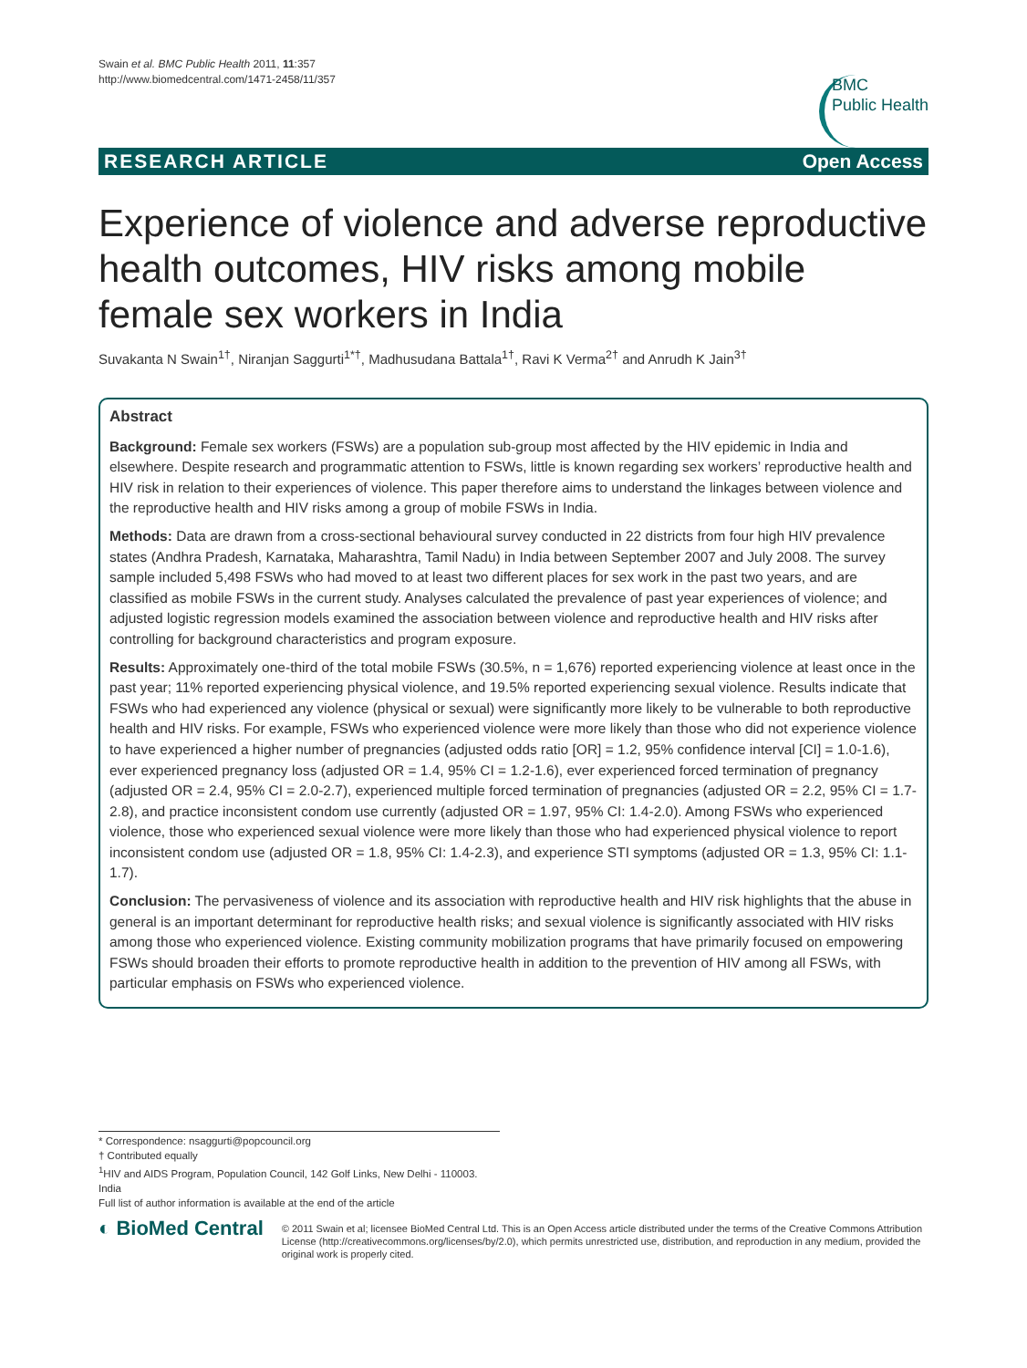Swain et al. BMC Public Health 2011, 11:357
http://www.biomedcentral.com/1471-2458/11/357
BMC
Public Health
RESEARCH ARTICLE Open Access
Experience of violence and adverse reproductive health outcomes, HIV risks among mobile female sex workers in India
Suvakanta N Swain<sup>1†</sup>, Niranjan Saggurti<sup>1*†</sup>, Madhusudana Battala<sup>1†</sup>, Ravi K Verma<sup>2†</sup> and Anrudh K Jain<sup>3†</sup>
Abstract
Background: Female sex workers (FSWs) are a population sub-group most affected by the HIV epidemic in India and elsewhere. Despite research and programmatic attention to FSWs, little is known regarding sex workers’ reproductive health and HIV risk in relation to their experiences of violence. This paper therefore aims to understand the linkages between violence and the reproductive health and HIV risks among a group of mobile FSWs in India.
Methods: Data are drawn from a cross-sectional behavioural survey conducted in 22 districts from four high HIV prevalence states (Andhra Pradesh, Karnataka, Maharashtra, Tamil Nadu) in India between September 2007 and July 2008. The survey sample included 5,498 FSWs who had moved to at least two different places for sex work in the past two years, and are classified as mobile FSWs in the current study. Analyses calculated the prevalence of past year experiences of violence; and adjusted logistic regression models examined the association between violence and reproductive health and HIV risks after controlling for background characteristics and program exposure.
Results: Approximately one-third of the total mobile FSWs (30.5%, n = 1,676) reported experiencing violence at least once in the past year; 11% reported experiencing physical violence, and 19.5% reported experiencing sexual violence. Results indicate that FSWs who had experienced any violence (physical or sexual) were significantly more likely to be vulnerable to both reproductive health and HIV risks. For example, FSWs who experienced violence were more likely than those who did not experience violence to have experienced a higher number of pregnancies (adjusted odds ratio [OR] = 1.2, 95% confidence interval [CI] = 1.0-1.6), ever experienced pregnancy loss (adjusted OR = 1.4, 95% CI = 1.2-1.6), ever experienced forced termination of pregnancy (adjusted OR = 2.4, 95% CI = 2.0-2.7), experienced multiple forced termination of pregnancies (adjusted OR = 2.2, 95% CI = 1.7-2.8), and practice inconsistent condom use currently (adjusted OR = 1.97, 95% CI: 1.4-2.0). Among FSWs who experienced violence, those who experienced sexual violence were more likely than those who had experienced physical violence to report inconsistent condom use (adjusted OR = 1.8, 95% CI: 1.4-2.3), and experience STI symptoms (adjusted OR = 1.3, 95% CI: 1.1-1.7).
Conclusion: The pervasiveness of violence and its association with reproductive health and HIV risk highlights that the abuse in general is an important determinant for reproductive health risks; and sexual violence is significantly associated with HIV risks among those who experienced violence. Existing community mobilization programs that have primarily focused on empowering FSWs should broaden their efforts to promote reproductive health in addition to the prevention of HIV among all FSWs, with particular emphasis on FSWs who experienced violence.
* Correspondence: nsaggurti@popcouncil.org
† Contributed equally
<sup>1</sup>HIV and AIDS Program, Population Council, 142 Golf Links, New Delhi - 110003. India
Full list of author information is available at the end of the article
◐ BioMed Central
© 2011 Swain et al; licensee BioMed Central Ltd. This is an Open Access article distributed under the terms of the Creative Commons Attribution License (http://creativecommons.org/licenses/by/2.0), which permits unrestricted use, distribution, and reproduction in any medium, provided the original work is properly cited.